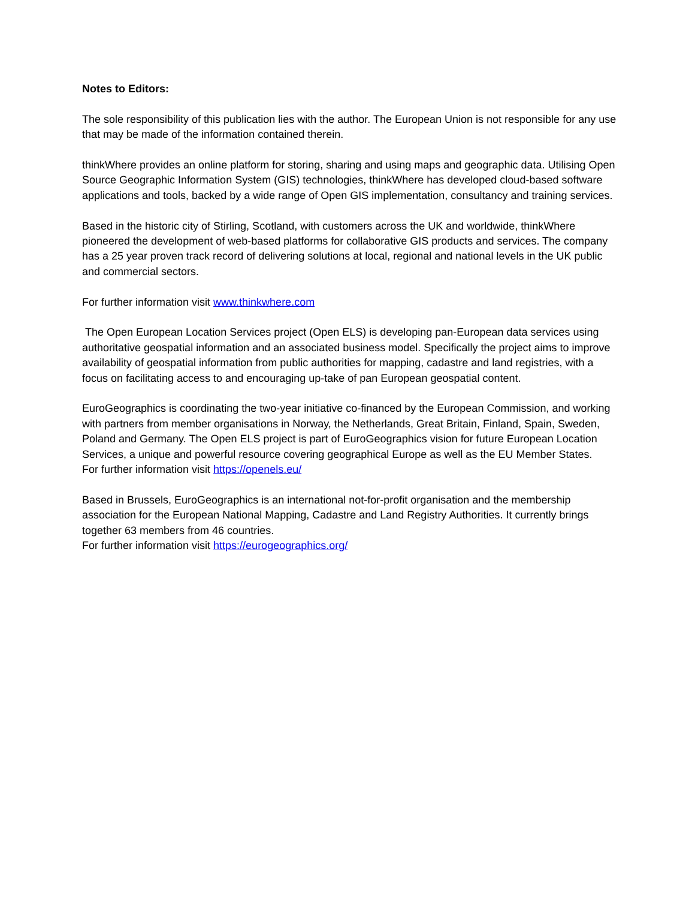Notes to Editors:
The sole responsibility of this publication lies with the author. The European Union is not responsible for any use that may be made of the information contained therein.
thinkWhere provides an online platform for storing, sharing and using maps and geographic data. Utilising Open Source Geographic Information System (GIS) technologies, thinkWhere has developed cloud-based software applications and tools, backed by a wide range of Open GIS implementation, consultancy and training services.
Based in the historic city of Stirling, Scotland, with customers across the UK and worldwide, thinkWhere pioneered the development of web-based platforms for collaborative GIS products and services. The company has a 25 year proven track record of delivering solutions at local, regional and national levels in the UK public and commercial sectors.
For further information visit www.thinkwhere.com
The Open European Location Services project (Open ELS) is developing pan-European data services using authoritative geospatial information and an associated business model. Specifically the project aims to improve availability of geospatial information from public authorities for mapping, cadastre and land registries, with a focus on facilitating access to and encouraging up-take of pan European geospatial content.
EuroGeographics is coordinating the two-year initiative co-financed by the European Commission, and working with partners from member organisations in Norway, the Netherlands, Great Britain, Finland, Spain, Sweden, Poland and Germany. The Open ELS project is part of EuroGeographics vision for future European Location Services, a unique and powerful resource covering geographical Europe as well as the EU Member States.
For further information visit https://openels.eu/
Based in Brussels, EuroGeographics is an international not-for-profit organisation and the membership association for the European National Mapping, Cadastre and Land Registry Authorities. It currently brings together 63 members from 46 countries.
For further information visit https://eurogeographics.org/